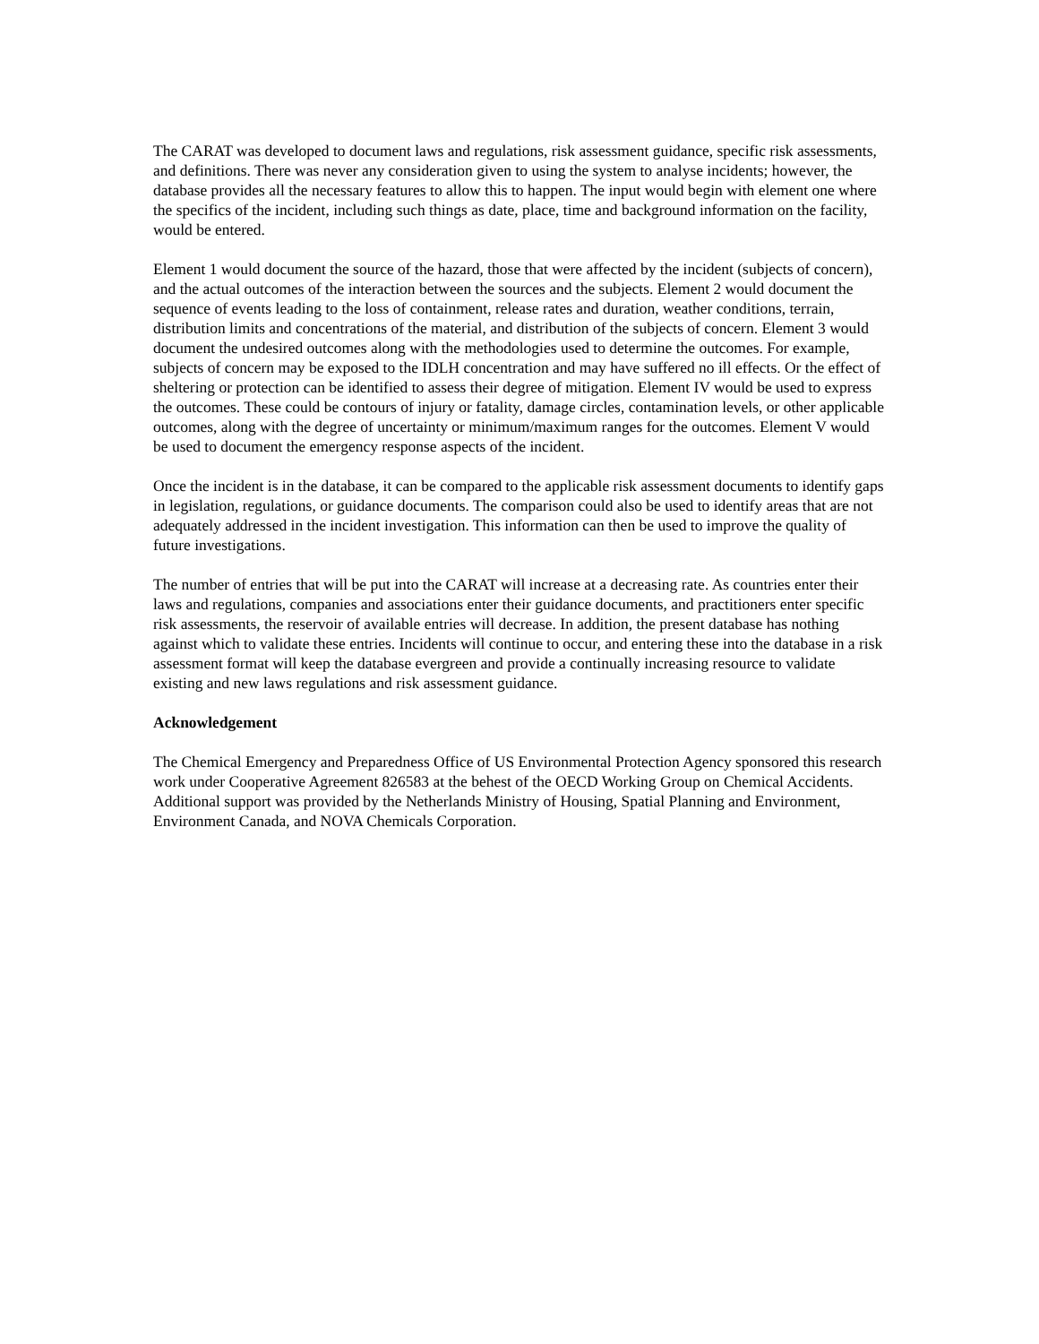The CARAT was developed to document laws and regulations, risk assessment guidance, specific risk assessments, and definitions. There was never any consideration given to using the system to analyse incidents; however, the database provides all the necessary features to allow this to happen. The input would begin with element one where the specifics of the incident, including such things as date, place, time and background information on the facility, would be entered.
Element 1 would document the source of the hazard, those that were affected by the incident (subjects of concern), and the actual outcomes of the interaction between the sources and the subjects. Element 2 would document the sequence of events leading to the loss of containment, release rates and duration, weather conditions, terrain, distribution limits and concentrations of the material, and distribution of the subjects of concern. Element 3 would document the undesired outcomes along with the methodologies used to determine the outcomes. For example, subjects of concern may be exposed to the IDLH concentration and may have suffered no ill effects. Or the effect of sheltering or protection can be identified to assess their degree of mitigation. Element IV would be used to express the outcomes. These could be contours of injury or fatality, damage circles, contamination levels, or other applicable outcomes, along with the degree of uncertainty or minimum/maximum ranges for the outcomes. Element V would be used to document the emergency response aspects of the incident.
Once the incident is in the database, it can be compared to the applicable risk assessment documents to identify gaps in legislation, regulations, or guidance documents. The comparison could also be used to identify areas that are not adequately addressed in the incident investigation. This information can then be used to improve the quality of future investigations.
The number of entries that will be put into the CARAT will increase at a decreasing rate. As countries enter their laws and regulations, companies and associations enter their guidance documents, and practitioners enter specific risk assessments, the reservoir of available entries will decrease. In addition, the present database has nothing against which to validate these entries. Incidents will continue to occur, and entering these into the database in a risk assessment format will keep the database evergreen and provide a continually increasing resource to validate existing and new laws regulations and risk assessment guidance.
Acknowledgement
The Chemical Emergency and Preparedness Office of US Environmental Protection Agency sponsored this research work under Cooperative Agreement 826583 at the behest of the OECD Working Group on Chemical Accidents. Additional support was provided by the Netherlands Ministry of Housing, Spatial Planning and Environment, Environment Canada, and NOVA Chemicals Corporation.